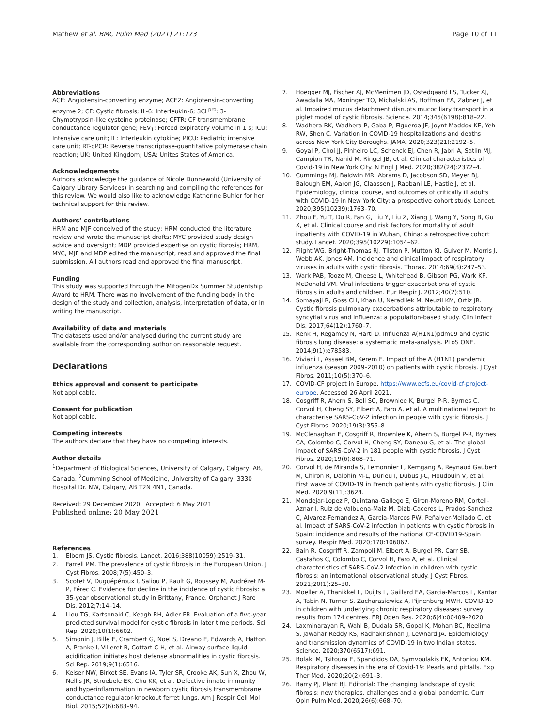Mathew et al. BMC Pulm Med (2021) 21:173
Page 10 of 11
Abbreviations
ACE: Angiotensin-converting enzyme; ACE2: Angiotensin-converting enzyme 2; CF: Cystic fibrosis; IL-6: Interleukin-6; 3CL<sup>pro</sup>: 3-Chymotrypsin-like cysteine proteinase; CFTR: CF transmembrane conductance regulator gene; FEV<sub>1</sub>: Forced expiratory volume in 1 s; ICU: Intensive care unit; IL: Interleukin cytokine; PICU: Pediatric intensive care unit; RT-qPCR: Reverse transcriptase-quantitative polymerase chain reaction; UK: United Kingdom; USA: Unites States of America.
Acknowledgements
Authors acknowledge the guidance of Nicole Dunnewold (University of Calgary Library Services) in searching and compiling the references for this review. We would also like to acknowledge Katherine Buhler for her technical support for this review.
Authors’ contributions
HRM and MJF conceived of the study; HRM conducted the literature review and wrote the manuscript drafts; MYC provided study design advice and oversight; MDP provided expertise on cystic fibrosis; HRM, MYC, MJF and MDP edited the manuscript, read and approved the final submission. All authors read and approved the final manuscript.
Funding
This study was supported through the MitogenDx Summer Studentship Award to HRM. There was no involvement of the funding body in the design of the study and collection, analysis, interpretation of data, or in writing the manuscript.
Availability of data and materials
The datasets used and/or analysed during the current study are available from the corresponding author on reasonable request.
Declarations
Ethics approval and consent to participate
Not applicable.
Consent for publication
Not applicable.
Competing interests
The authors declare that they have no competing interests.
Author details
<sup>1</sup> Department of Biological Sciences, University of Calgary, Calgary, AB, Canada. <sup>2</sup>Cumming School of Medicine, University of Calgary, 3330 Hospital Dr. NW, Calgary, AB T2N 4N1, Canada.
Received: 29 December 2020 Accepted: 6 May 2021
Published online: 20 May 2021
References
1. Elborn JS. Cystic fibrosis. Lancet. 2016;388(10059):2519–31.
2. Farrell PM. The prevalence of cystic fibrosis in the European Union. J Cyst Fibros. 2008;7(5):450–3.
3. Scotet V, Duguépéroux I, Saliou P, Rault G, Roussey M, Audrézet M-P, Férec C. Evidence for decline in the incidence of cystic fibrosis: a 35-year observational study in Brittany, France. Orphanet J Rare Dis. 2012;7:14–14.
4. Liou TG, Kartsonaki C, Keogh RH, Adler FR. Evaluation of a five-year predicted survival model for cystic fibrosis in later time periods. Sci Rep. 2020;10(1):6602.
5. Simonin J, Bille E, Crambert G, Noel S, Dreano E, Edwards A, Hatton A, Pranke I, Villeret B, Cottart C-H, et al. Airway surface liquid acidification initiates host defense abnormalities in cystic fibrosis. Sci Rep. 2019;9(1):6516.
6. Keiser NW, Birket SE, Evans IA, Tyler SR, Crooke AK, Sun X, Zhou W, Nellis JR, Stroebele EK, Chu KK, et al. Defective innate immunity and hyperinflammation in newborn cystic fibrosis transmembrane conductance regulator-knockout ferret lungs. Am J Respir Cell Mol Biol. 2015;52(6):683–94.
7. Hoegger MJ, Fischer AJ, McMenimen JD, Ostedgaard LS, Tucker AJ, Awadalla MA, Moninger TO, Michalski AS, Hoffman EA, Zabner J, et al. Impaired mucus detachment disrupts mucociliary transport in a piglet model of cystic fibrosis. Science. 2014;345(6198):818–22.
8. Wadhera RK, Wadhera P, Gaba P, Figueroa JF, Joynt Maddox KE, Yeh RW, Shen C. Variation in COVID-19 hospitalizations and deaths across New York City Boroughs. JAMA. 2020;323(21):2192–5.
9. Goyal P, Choi JJ, Pinheiro LC, Schenck EJ, Chen R, Jabri A, Satlin MJ, Campion TR, Nahid M, Ringel JB, et al. Clinical characteristics of Covid-19 in New York City. N Engl J Med. 2020;382(24):2372–4.
10. Cummings MJ, Baldwin MR, Abrams D, Jacobson SD, Meyer BJ, Balough EM, Aaron JG, Claassen J, Rabbani LE, Hastie J, et al. Epidemiology, clinical course, and outcomes of critically ill adults with COVID-19 in New York City: a prospective cohort study. Lancet. 2020;395(10239):1763–70.
11. Zhou F, Yu T, Du R, Fan G, Liu Y, Liu Z, Xiang J, Wang Y, Song B, Gu X, et al. Clinical course and risk factors for mortality of adult inpatients with COVID-19 in Wuhan, China: a retrospective cohort study. Lancet. 2020;395(10229):1054–62.
12. Flight WG, Bright-Thomas RJ, Tilston P, Mutton KJ, Guiver M, Morris J, Webb AK, Jones AM. Incidence and clinical impact of respiratory viruses in adults with cystic fibrosis. Thorax. 2014;69(3):247–53.
13. Wark PAB, Tooze M, Cheese L, Whitehead B, Gibson PG, Wark KF, McDonald VM. Viral infections trigger exacerbations of cystic fibrosis in adults and children. Eur Respir J. 2012;40(2):510.
14. Somayaji R, Goss CH, Khan U, Neradilek M, Neuzil KM, Ortiz JR. Cystic fibrosis pulmonary exacerbations attributable to respiratory syncytial virus and influenza: a population-based study. Clin Infect Dis. 2017;64(12):1760–7.
15. Renk H, Regamey N, Hartl D. Influenza A(H1N1)pdm09 and cystic fibrosis lung disease: a systematic meta-analysis. PLoS ONE. 2014;9(1):e78583.
16. Viviani L, Assael BM, Kerem E. Impact of the A (H1N1) pandemic influenza (season 2009–2010) on patients with cystic fibrosis. J Cyst Fibros. 2011;10(5):370–6.
17. COVID-CF project in Europe. https://www.ecfs.eu/covid-cf-project-europe. Accessed 26 April 2021.
18. Cosgriff R, Ahern S, Bell SC, Brownlee K, Burgel P-R, Byrnes C, Corvol H, Cheng SY, Elbert A, Faro A, et al. A multinational report to characterise SARS-CoV-2 infection in people with cystic fibrosis. J Cyst Fibros. 2020;19(3):355–8.
19. McClenaghan E, Cosgriff R, Brownlee K, Ahern S, Burgel P-R, Byrnes CA, Colombo C, Corvol H, Cheng SY, Daneau G, et al. The global impact of SARS-CoV-2 in 181 people with cystic fibrosis. J Cyst Fibros. 2020;19(6):868–71.
20. Corvol H, de Miranda S, Lemonnier L, Kemgang A, Reynaud Gaubert M, Chiron R, Dalphin M-L, Durieu I, Dubus J-C, Houdouin V, et al. First wave of COVID-19 in French patients with cystic fibrosis. J Clin Med. 2020;9(11):3624.
21. Mondejar-Lopez P, Quintana-Gallego E, Giron-Moreno RM, Cortell-Aznar I, Ruiz de Valbuena-Maiz M, Diab-Caceres L, Prados-Sanchez C, Alvarez-Fernandez A, Garcia-Marcos PW, Peñalver-Mellado C, et al. Impact of SARS-CoV-2 infection in patients with cystic fibrosis in Spain: incidence and results of the national CF-COVID19-Spain survey. Respir Med. 2020;170:106062.
22. Bain R, Cosgriff R, Zampoli M, Elbert A, Burgel PR, Carr SB, Castaños C, Colombo C, Corvol H, Faro A, et al. Clinical characteristics of SARS-CoV-2 infection in children with cystic fibrosis: an international observational study. J Cyst Fibros. 2021;20(1):25–30.
23. Moeller A, Thanikkel L, Duijts L, Gaillard EA, Garcia-Marcos L, Kantar A, Tabin N, Turner S, Zacharasiewicz A, Pijnenburg MWH. COVID-19 in children with underlying chronic respiratory diseases: survey results from 174 centres. ERJ Open Res. 2020;6(4):00409–2020.
24. Laxminarayan R, Wahl B, Dudala SR, Gopal K, Mohan BC, Neelima S, Jawahar Reddy KS, Radhakrishnan J, Lewnard JA. Epidemiology and transmission dynamics of COVID-19 in two Indian states. Science. 2020;370(6517):691.
25. Bolaki M, Tsitoura E, Spandidos DA, Symvoulakis EK, Antoniou KM. Respiratory diseases in the era of Covid-19: Pearls and pitfalls. Exp Ther Med. 2020;20(2):691–3.
26. Barry PJ, Plant BJ. Editorial: The changing landscape of cystic fibrosis: new therapies, challenges and a global pandemic. Curr Opin Pulm Med. 2020;26(6):668–70.